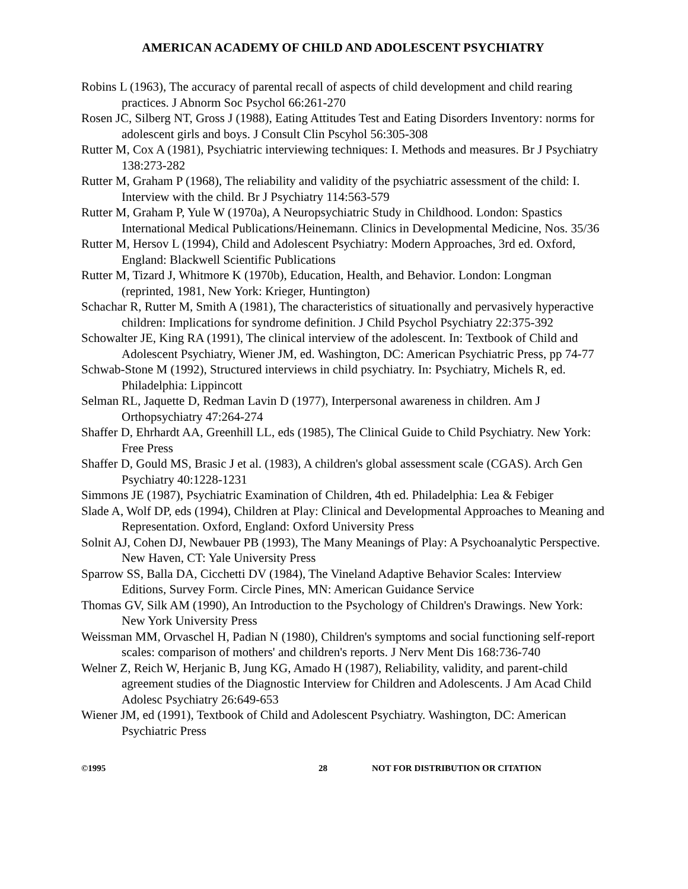AMERICAN ACADEMY OF CHILD AND ADOLESCENT PSYCHIATRY
Robins L (1963), The accuracy of parental recall of aspects of child development and child rearing practices. J Abnorm Soc Psychol 66:261-270
Rosen JC, Silberg NT, Gross J (1988), Eating Attitudes Test and Eating Disorders Inventory: norms for adolescent girls and boys. J Consult Clin Pscyhol 56:305-308
Rutter M, Cox A (1981), Psychiatric interviewing techniques: I. Methods and measures. Br J Psychiatry 138:273-282
Rutter M, Graham P (1968), The reliability and validity of the psychiatric assessment of the child: I. Interview with the child. Br J Psychiatry 114:563-579
Rutter M, Graham P, Yule W (1970a), A Neuropsychiatric Study in Childhood. London: Spastics International Medical Publications/Heinemann. Clinics in Developmental Medicine, Nos. 35/36
Rutter M, Hersov L (1994), Child and Adolescent Psychiatry: Modern Approaches, 3rd ed. Oxford, England: Blackwell Scientific Publications
Rutter M, Tizard J, Whitmore K (1970b), Education, Health, and Behavior. London: Longman (reprinted, 1981, New York: Krieger, Huntington)
Schachar R, Rutter M, Smith A (1981), The characteristics of situationally and pervasively hyperactive children: Implications for syndrome definition. J Child Psychol Psychiatry 22:375-392
Schowalter JE, King RA (1991), The clinical interview of the adolescent. In: Textbook of Child and Adolescent Psychiatry, Wiener JM, ed. Washington, DC: American Psychiatric Press, pp 74-77
Schwab-Stone M (1992), Structured interviews in child psychiatry. In: Psychiatry, Michels R, ed. Philadelphia: Lippincott
Selman RL, Jaquette D, Redman Lavin D (1977), Interpersonal awareness in children. Am J Orthopsychiatry 47:264-274
Shaffer D, Ehrhardt AA, Greenhill LL, eds (1985), The Clinical Guide to Child Psychiatry. New York: Free Press
Shaffer D, Gould MS, Brasic J et al. (1983), A children's global assessment scale (CGAS). Arch Gen Psychiatry 40:1228-1231
Simmons JE (1987), Psychiatric Examination of Children, 4th ed. Philadelphia: Lea & Febiger
Slade A, Wolf DP, eds (1994), Children at Play: Clinical and Developmental Approaches to Meaning and Representation. Oxford, England: Oxford University Press
Solnit AJ, Cohen DJ, Newbauer PB (1993), The Many Meanings of Play: A Psychoanalytic Perspective. New Haven, CT: Yale University Press
Sparrow SS, Balla DA, Cicchetti DV (1984), The Vineland Adaptive Behavior Scales: Interview Editions, Survey Form. Circle Pines, MN: American Guidance Service
Thomas GV, Silk AM (1990), An Introduction to the Psychology of Children's Drawings. New York: New York University Press
Weissman MM, Orvaschel H, Padian N (1980), Children's symptoms and social functioning self-report scales: comparison of mothers' and children's reports. J Nerv Ment Dis 168:736-740
Welner Z, Reich W, Herjanic B, Jung KG, Amado H (1987), Reliability, validity, and parent-child agreement studies of the Diagnostic Interview for Children and Adolescents. J Am Acad Child Adolesc Psychiatry 26:649-653
Wiener JM, ed (1991), Textbook of Child and Adolescent Psychiatry. Washington, DC: American Psychiatric Press
©1995 28 NOT FOR DISTRIBUTION OR CITATION